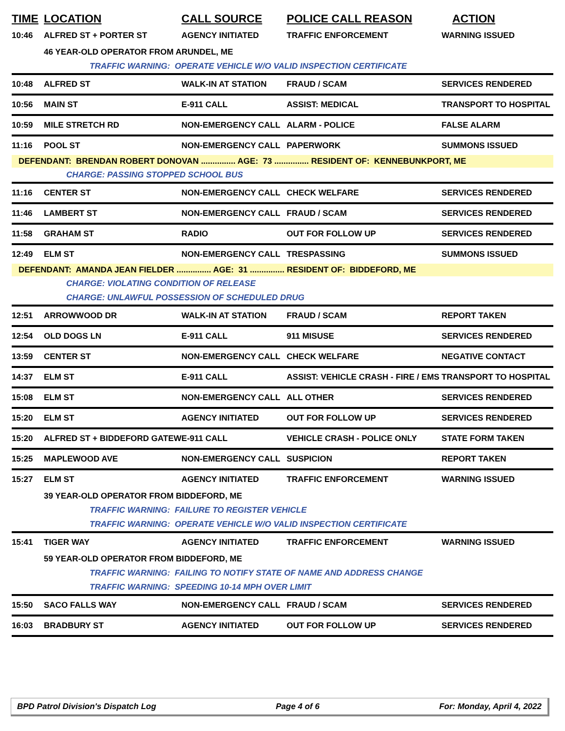| TIME | LOCATION | CALL SOURCE | POLICE CALL REASON | ACTION |
| --- | --- | --- | --- | --- |
| 10:46 | ALFRED ST + PORTER ST | AGENCY INITIATED | TRAFFIC ENFORCEMENT | WARNING ISSUED |
| | 46 YEAR-OLD OPERATOR FROM ARUNDEL, ME | | | |
| | TRAFFIC WARNING: OPERATE VEHICLE W/O VALID INSPECTION CERTIFICATE | | | |
| 10:48 | ALFRED ST | WALK-IN AT STATION | FRAUD / SCAM | SERVICES RENDERED |
| 10:56 | MAIN ST | E-911 CALL | ASSIST: MEDICAL | TRANSPORT TO HOSPITAL |
| 10:59 | MILE STRETCH RD | NON-EMERGENCY CALL | ALARM - POLICE | FALSE ALARM |
| 11:16 | POOL ST | NON-EMERGENCY CALL | PAPERWORK | SUMMONS ISSUED |
| DEFENDANT: BRENDAN ROBERT DONOVAN ............... AGE: 73 ............... RESIDENT OF: KENNEBUNKPORT, ME | | | | |
| | CHARGE: PASSING STOPPED SCHOOL BUS | | | |
| 11:16 | CENTER ST | NON-EMERGENCY CALL | CHECK WELFARE | SERVICES RENDERED |
| 11:46 | LAMBERT ST | NON-EMERGENCY CALL | FRAUD / SCAM | SERVICES RENDERED |
| 11:58 | GRAHAM ST | RADIO | OUT FOR FOLLOW UP | SERVICES RENDERED |
| 12:49 | ELM ST | NON-EMERGENCY CALL | TRESPASSING | SUMMONS ISSUED |
| DEFENDANT: AMANDA JEAN FIELDER ............... AGE: 31 ............... RESIDENT OF: BIDDEFORD, ME | | | | |
| | CHARGE: VIOLATING CONDITION OF RELEASE | | | |
| | CHARGE: UNLAWFUL POSSESSION OF SCHEDULED DRUG | | | |
| 12:51 | ARROWWOOD DR | WALK-IN AT STATION | FRAUD / SCAM | REPORT TAKEN |
| 12:54 | OLD DOGS LN | E-911 CALL | 911 MISUSE | SERVICES RENDERED |
| 13:59 | CENTER ST | NON-EMERGENCY CALL | CHECK WELFARE | NEGATIVE CONTACT |
| 14:37 | ELM ST | E-911 CALL | ASSIST: VEHICLE CRASH - FIRE / EMS | TRANSPORT TO HOSPITAL |
| 15:08 | ELM ST | NON-EMERGENCY CALL | ALL OTHER | SERVICES RENDERED |
| 15:20 | ELM ST | AGENCY INITIATED | OUT FOR FOLLOW UP | SERVICES RENDERED |
| 15:20 | ALFRED ST + BIDDEFORD GATEW | E-911 CALL | VEHICLE CRASH - POLICE ONLY | STATE FORM TAKEN |
| 15:25 | MAPLEWOOD AVE | NON-EMERGENCY CALL | SUSPICION | REPORT TAKEN |
| 15:27 | ELM ST | AGENCY INITIATED | TRAFFIC ENFORCEMENT | WARNING ISSUED |
| | 39 YEAR-OLD OPERATOR FROM BIDDEFORD, ME | | | |
| | TRAFFIC WARNING: FAILURE TO REGISTER VEHICLE | | | |
| | TRAFFIC WARNING: OPERATE VEHICLE W/O VALID INSPECTION CERTIFICATE | | | |
| 15:41 | TIGER WAY | AGENCY INITIATED | TRAFFIC ENFORCEMENT | WARNING ISSUED |
| | 59 YEAR-OLD OPERATOR FROM BIDDEFORD, ME | | | |
| | TRAFFIC WARNING: FAILING TO NOTIFY STATE OF NAME AND ADDRESS CHANGE | | | |
| | TRAFFIC WARNING: SPEEDING 10-14 MPH OVER LIMIT | | | |
| 15:50 | SACO FALLS WAY | NON-EMERGENCY CALL | FRAUD / SCAM | SERVICES RENDERED |
| 16:03 | BRADBURY ST | AGENCY INITIATED | OUT FOR FOLLOW UP | SERVICES RENDERED |
BPD Patrol Division's Dispatch Log Page 4 of 6 For: Monday, April 4, 2022